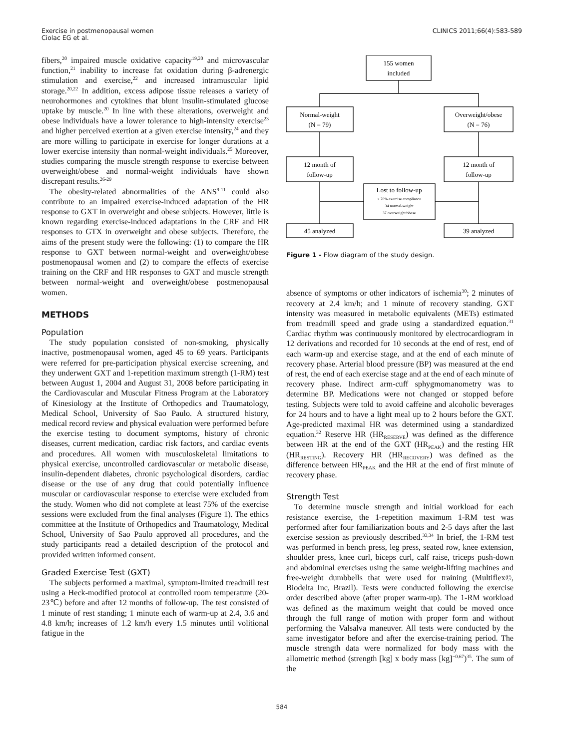Exercise in postmenopausal women
Ciolac EG et al.
CLINICS 2011;66(4):583-589
fibers,<sup>20</sup> impaired muscle oxidative capacity<sup>19,20</sup> and microvascular function,<sup>21</sup> inability to increase fat oxidation during β-adrenergic stimulation and exercise,<sup>22</sup> and increased intramuscular lipid storage.<sup>20,22</sup> In addition, excess adipose tissue releases a variety of neurohormones and cytokines that blunt insulin-stimulated glucose uptake by muscle.<sup>20</sup> In line with these alterations, overweight and obese individuals have a lower tolerance to high-intensity exercise<sup>23</sup> and higher perceived exertion at a given exercise intensity,<sup>24</sup> and they are more willing to participate in exercise for longer durations at a lower exercise intensity than normal-weight individuals.<sup>25</sup> Moreover, studies comparing the muscle strength response to exercise between overweight/obese and normal-weight individuals have shown discrepant results.<sup>26-29</sup>
The obesity-related abnormalities of the ANS<sup>9-11</sup> could also contribute to an impaired exercise-induced adaptation of the HR response to GXT in overweight and obese subjects. However, little is known regarding exercise-induced adaptations in the CRF and HR responses to GTX in overweight and obese subjects. Therefore, the aims of the present study were the following: (1) to compare the HR response to GXT between normal-weight and overweight/obese postmenopausal women and (2) to compare the effects of exercise training on the CRF and HR responses to GXT and muscle strength between normal-weight and overweight/obese postmenopausal women.
METHODS
Population
The study population consisted of non-smoking, physically inactive, postmenopausal women, aged 45 to 69 years. Participants were referred for pre-participation physical exercise screening, and they underwent GXT and 1-repetition maximum strength (1-RM) test between August 1, 2004 and August 31, 2008 before participating in the Cardiovascular and Muscular Fitness Program at the Laboratory of Kinesiology at the Institute of Orthopedics and Traumatology, Medical School, University of Sao Paulo. A structured history, medical record review and physical evaluation were performed before the exercise testing to document symptoms, history of chronic diseases, current medication, cardiac risk factors, and cardiac events and procedures. All women with musculoskeletal limitations to physical exercise, uncontrolled cardiovascular or metabolic disease, insulin-dependent diabetes, chronic psychological disorders, cardiac disease or the use of any drug that could potentially influence muscular or cardiovascular response to exercise were excluded from the study. Women who did not complete at least 75% of the exercise sessions were excluded from the final analyses (Figure 1). The ethics committee at the Institute of Orthopedics and Traumatology, Medical School, University of Sao Paulo approved all procedures, and the study participants read a detailed description of the protocol and provided written informed consent.
Graded Exercise Test (GXT)
The subjects performed a maximal, symptom-limited treadmill test using a Heck-modified protocol at controlled room temperature (20-23℃) before and after 12 months of follow-up. The test consisted of 1 minute of rest standing; 1 minute each of warm-up at 2.4, 3.6 and 4.8 km/h; increases of 1.2 km/h every 1.5 minutes until volitional fatigue in the
155 women
included
Normal-weight
(N = 79)
Overweight/obese
(N = 76)
12 month of
follow-up
12 month of
follow-up
Lost to follow-up
< 70% exercise compliance
34 normal-weight
37 overweight/obese
45 analyzed
39 analyzed
Figure 1 - Flow diagram of the study design.
absence of symptoms or other indicators of ischemia<sup>30</sup>; 2 minutes of recovery at 2.4 km/h; and 1 minute of recovery standing. GXT intensity was measured in metabolic equivalents (METs) estimated from treadmill speed and grade using a standardized equation.<sup>31</sup> Cardiac rhythm was continuously monitored by electrocardiogram in 12 derivations and recorded for 10 seconds at the end of rest, end of each warm-up and exercise stage, and at the end of each minute of recovery phase. Arterial blood pressure (BP) was measured at the end of rest, the end of each exercise stage and at the end of each minute of recovery phase. Indirect arm-cuff sphygmomanometry was to determine BP. Medications were not changed or stopped before testing. Subjects were told to avoid caffeine and alcoholic beverages for 24 hours and to have a light meal up to 2 hours before the GXT. Age-predicted maximal HR was determined using a standardized equation.<sup>32</sup> Reserve HR (HR<sub>RESERVE</sub>) was defined as the difference between HR at the end of the GXT (HR<sub>PEAK</sub>) and the resting HR (HR<sub>RESTING</sub>). Recovery HR (HR<sub>RECOVERY</sub>) was defined as the difference between HR<sub>PEAK</sub> and the HR at the end of first minute of recovery phase.
Strength Test
To determine muscle strength and initial workload for each resistance exercise, the 1-repetition maximum 1-RM test was performed after four familiarization bouts and 2-5 days after the last exercise session as previously described.<sup>33,34</sup> In brief, the 1-RM test was performed in bench press, leg press, seated row, knee extension, shoulder press, knee curl, biceps curl, calf raise, triceps push-down and abdominal exercises using the same weight-lifting machines and free-weight dumbbells that were used for training (Multiflex©, Biodelta Inc, Brazil). Tests were conducted following the exercise order described above (after proper warm-up). The 1-RM workload was defined as the maximum weight that could be moved once through the full range of motion with proper form and without performing the Valsalva maneuver. All tests were conducted by the same investigator before and after the exercise-training period. The muscle strength data were normalized for body mass with the allometric method (strength [kg] x body mass [kg]<sup>−0.67</sup>)<sup>35</sup>. The sum of the
584